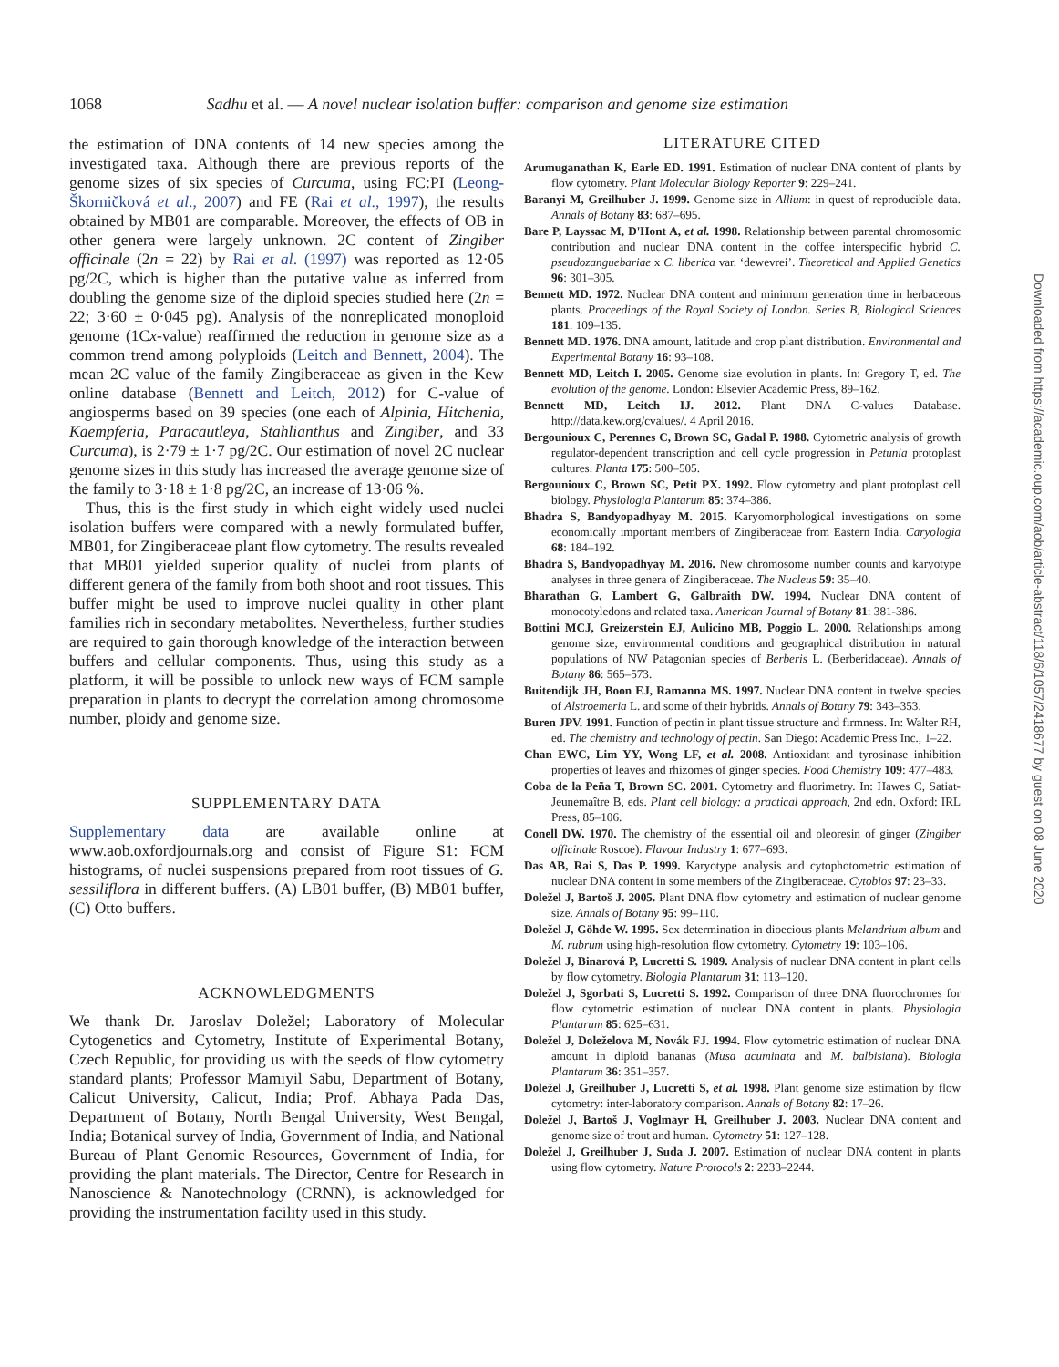1068 Sadhu et al. — A novel nuclear isolation buffer: comparison and genome size estimation
the estimation of DNA contents of 14 new species among the investigated taxa. Although there are previous reports of the genome sizes of six species of Curcuma, using FC:PI (Leong-Škorničková et al., 2007) and FE (Rai et al., 1997), the results obtained by MB01 are comparable. Moreover, the effects of OB in other genera were largely unknown. 2C content of Zingiber officinale (2n = 22) by Rai et al. (1997) was reported as 12·05 pg/2C, which is higher than the putative value as inferred from doubling the genome size of the diploid species studied here (2n = 22; 3·60 ± 0·045 pg). Analysis of the nonreplicated monoploid genome (1Cx-value) reaffirmed the reduction in genome size as a common trend among polyploids (Leitch and Bennett, 2004). The mean 2C value of the family Zingiberaceae as given in the Kew online database (Bennett and Leitch, 2012) for C-value of angiosperms based on 39 species (one each of Alpinia, Hitchenia, Kaempferia, Paracautleya, Stahlianthus and Zingiber, and 33 Curcuma), is 2·79 ± 1·7 pg/2C. Our estimation of novel 2C nuclear genome sizes in this study has increased the average genome size of the family to 3·18 ± 1·8 pg/2C, an increase of 13·06 %.
Thus, this is the first study in which eight widely used nuclei isolation buffers were compared with a newly formulated buffer, MB01, for Zingiberaceae plant flow cytometry. The results revealed that MB01 yielded superior quality of nuclei from plants of different genera of the family from both shoot and root tissues. This buffer might be used to improve nuclei quality in other plant families rich in secondary metabolites. Nevertheless, further studies are required to gain thorough knowledge of the interaction between buffers and cellular components. Thus, using this study as a platform, it will be possible to unlock new ways of FCM sample preparation in plants to decrypt the correlation among chromosome number, ploidy and genome size.
SUPPLEMENTARY DATA
Supplementary data are available online at www.aob.oxfordjournals.org and consist of Figure S1: FCM histograms, of nuclei suspensions prepared from root tissues of G. sessiliflora in different buffers. (A) LB01 buffer, (B) MB01 buffer, (C) Otto buffers.
ACKNOWLEDGMENTS
We thank Dr. Jaroslav Doležel; Laboratory of Molecular Cytogenetics and Cytometry, Institute of Experimental Botany, Czech Republic, for providing us with the seeds of flow cytometry standard plants; Professor Mamiyil Sabu, Department of Botany, Calicut University, Calicut, India; Prof. Abhaya Pada Das, Department of Botany, North Bengal University, West Bengal, India; Botanical survey of India, Government of India, and National Bureau of Plant Genomic Resources, Government of India, for providing the plant materials. The Director, Centre for Research in Nanoscience & Nanotechnology (CRNN), is acknowledged for providing the instrumentation facility used in this study.
LITERATURE CITED
Arumuganathan K, Earle ED. 1991. Estimation of nuclear DNA content of plants by flow cytometry. Plant Molecular Biology Reporter 9: 229–241.
Baranyi M, Greilhuber J. 1999. Genome size in Allium: in quest of reproducible data. Annals of Botany 83: 687–695.
Bare P, Layssac M, D'Hont A, et al. 1998. Relationship between parental chromosomic contribution and nuclear DNA content in the coffee interspecific hybrid C. pseudozanguebariae x C. liberica var. ‘dewevrei’. Theoretical and Applied Genetics 96: 301–305.
Bennett MD. 1972. Nuclear DNA content and minimum generation time in herbaceous plants. Proceedings of the Royal Society of London. Series B, Biological Sciences 181: 109–135.
Bennett MD. 1976. DNA amount, latitude and crop plant distribution. Environmental and Experimental Botany 16: 93–108.
Bennett MD, Leitch I. 2005. Genome size evolution in plants. In: Gregory T, ed. The evolution of the genome. London: Elsevier Academic Press, 89–162.
Bennett MD, Leitch IJ. 2012. Plant DNA C-values Database. http://data.kew.org/cvalues/. 4 April 2016.
Bergounioux C, Perennes C, Brown SC, Gadal P. 1988. Cytometric analysis of growth regulator-dependent transcription and cell cycle progression in Petunia protoplast cultures. Planta 175: 500–505.
Bergounioux C, Brown SC, Petit PX. 1992. Flow cytometry and plant protoplast cell biology. Physiologia Plantarum 85: 374–386.
Bhadra S, Bandyopadhyay M. 2015. Karyomorphological investigations on some economically important members of Zingiberaceae from Eastern India. Caryologia 68: 184–192.
Bhadra S, Bandyopadhyay M. 2016. New chromosome number counts and karyotype analyses in three genera of Zingiberaceae. The Nucleus 59: 35–40.
Bharathan G, Lambert G, Galbraith DW. 1994. Nuclear DNA content of monocotyledons and related taxa. American Journal of Botany 81: 381-386.
Bottini MCJ, Greizerstein EJ, Aulicino MB, Poggio L. 2000. Relationships among genome size, environmental conditions and geographical distribution in natural populations of NW Patagonian species of Berberis L. (Berberidaceae). Annals of Botany 86: 565–573.
Buitendijk JH, Boon EJ, Ramanna MS. 1997. Nuclear DNA content in twelve species of Alstroemeria L. and some of their hybrids. Annals of Botany 79: 343–353.
Buren JPV. 1991. Function of pectin in plant tissue structure and firmness. In: Walter RH, ed. The chemistry and technology of pectin. San Diego: Academic Press Inc., 1–22.
Chan EWC, Lim YY, Wong LF, et al. 2008. Antioxidant and tyrosinase inhibition properties of leaves and rhizomes of ginger species. Food Chemistry 109: 477–483.
Coba de la Peña T, Brown SC. 2001. Cytometry and fluorimetry. In: Hawes C, Satiat-Jeunemaître B, eds. Plant cell biology: a practical approach, 2nd edn. Oxford: IRL Press, 85–106.
Conell DW. 1970. The chemistry of the essential oil and oleoresin of ginger (Zingiber officinale Roscoe). Flavour Industry 1: 677–693.
Das AB, Rai S, Das P. 1999. Karyotype analysis and cytophotometric estimation of nuclear DNA content in some members of the Zingiberaceae. Cytobios 97: 23–33.
Doležel J, Bartoš J. 2005. Plant DNA flow cytometry and estimation of nuclear genome size. Annals of Botany 95: 99–110.
Doležel J, Göhde W. 1995. Sex determination in dioecious plants Melandrium album and M. rubrum using high-resolution flow cytometry. Cytometry 19: 103–106.
Doležel J, Binarová P, Lucretti S. 1989. Analysis of nuclear DNA content in plant cells by flow cytometry. Biologia Plantarum 31: 113–120.
Doležel J, Sgorbati S, Lucretti S. 1992. Comparison of three DNA fluorochromes for flow cytometric estimation of nuclear DNA content in plants. Physiologia Plantarum 85: 625–631.
Doležel J, Doleželova M, Novák FJ. 1994. Flow cytometric estimation of nuclear DNA amount in diploid bananas (Musa acuminata and M. balbisiana). Biologia Plantarum 36: 351–357.
Doležel J, Greilhuber J, Lucretti S, et al. 1998. Plant genome size estimation by flow cytometry: inter-laboratory comparison. Annals of Botany 82: 17–26.
Doležel J, Bartoš J, Voglmayr H, Greilhuber J. 2003. Nuclear DNA content and genome size of trout and human. Cytometry 51: 127–128.
Doležel J, Greilhuber J, Suda J. 2007. Estimation of nuclear DNA content in plants using flow cytometry. Nature Protocols 2: 2233–2244.
Downloaded from https://academic.oup.com/aob/article-abstract/118/6/1057/2418677 by guest on 08 June 2020